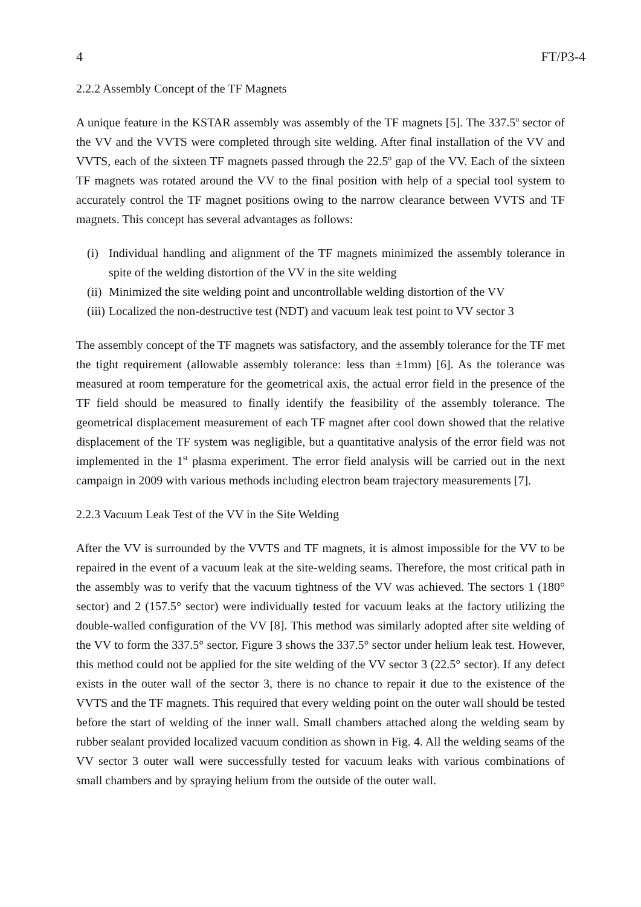4 FT/P3-4
2.2.2 Assembly Concept of the TF Magnets
A unique feature in the KSTAR assembly was assembly of the TF magnets [5]. The 337.5<sup>o</sup> sector of the VV and the VVTS were completed through site welding. After final installation of the VV and VVTS, each of the sixteen TF magnets passed through the 22.5<sup>o</sup> gap of the VV. Each of the sixteen TF magnets was rotated around the VV to the final position with help of a special tool system to accurately control the TF magnet positions owing to the narrow clearance between VVTS and TF magnets. This concept has several advantages as follows:
(i) Individual handling and alignment of the TF magnets minimized the assembly tolerance in spite of the welding distortion of the VV in the site welding
(ii) Minimized the site welding point and uncontrollable welding distortion of the VV
(iii) Localized the non-destructive test (NDT) and vacuum leak test point to VV sector 3
The assembly concept of the TF magnets was satisfactory, and the assembly tolerance for the TF met the tight requirement (allowable assembly tolerance: less than ±1mm) [6]. As the tolerance was measured at room temperature for the geometrical axis, the actual error field in the presence of the TF field should be measured to finally identify the feasibility of the assembly tolerance. The geometrical displacement measurement of each TF magnet after cool down showed that the relative displacement of the TF system was negligible, but a quantitative analysis of the error field was not implemented in the 1<sup>st</sup> plasma experiment. The error field analysis will be carried out in the next campaign in 2009 with various methods including electron beam trajectory measurements [7].
2.2.3 Vacuum Leak Test of the VV in the Site Welding
After the VV is surrounded by the VVTS and TF magnets, it is almost impossible for the VV to be repaired in the event of a vacuum leak at the site-welding seams. Therefore, the most critical path in the assembly was to verify that the vacuum tightness of the VV was achieved. The sectors 1 (180° sector) and 2 (157.5° sector) were individually tested for vacuum leaks at the factory utilizing the double-walled configuration of the VV [8]. This method was similarly adopted after site welding of the VV to form the 337.5° sector. Figure 3 shows the 337.5° sector under helium leak test. However, this method could not be applied for the site welding of the VV sector 3 (22.5° sector). If any defect exists in the outer wall of the sector 3, there is no chance to repair it due to the existence of the VVTS and the TF magnets. This required that every welding point on the outer wall should be tested before the start of welding of the inner wall. Small chambers attached along the welding seam by rubber sealant provided localized vacuum condition as shown in Fig. 4. All the welding seams of the VV sector 3 outer wall were successfully tested for vacuum leaks with various combinations of small chambers and by spraying helium from the outside of the outer wall.